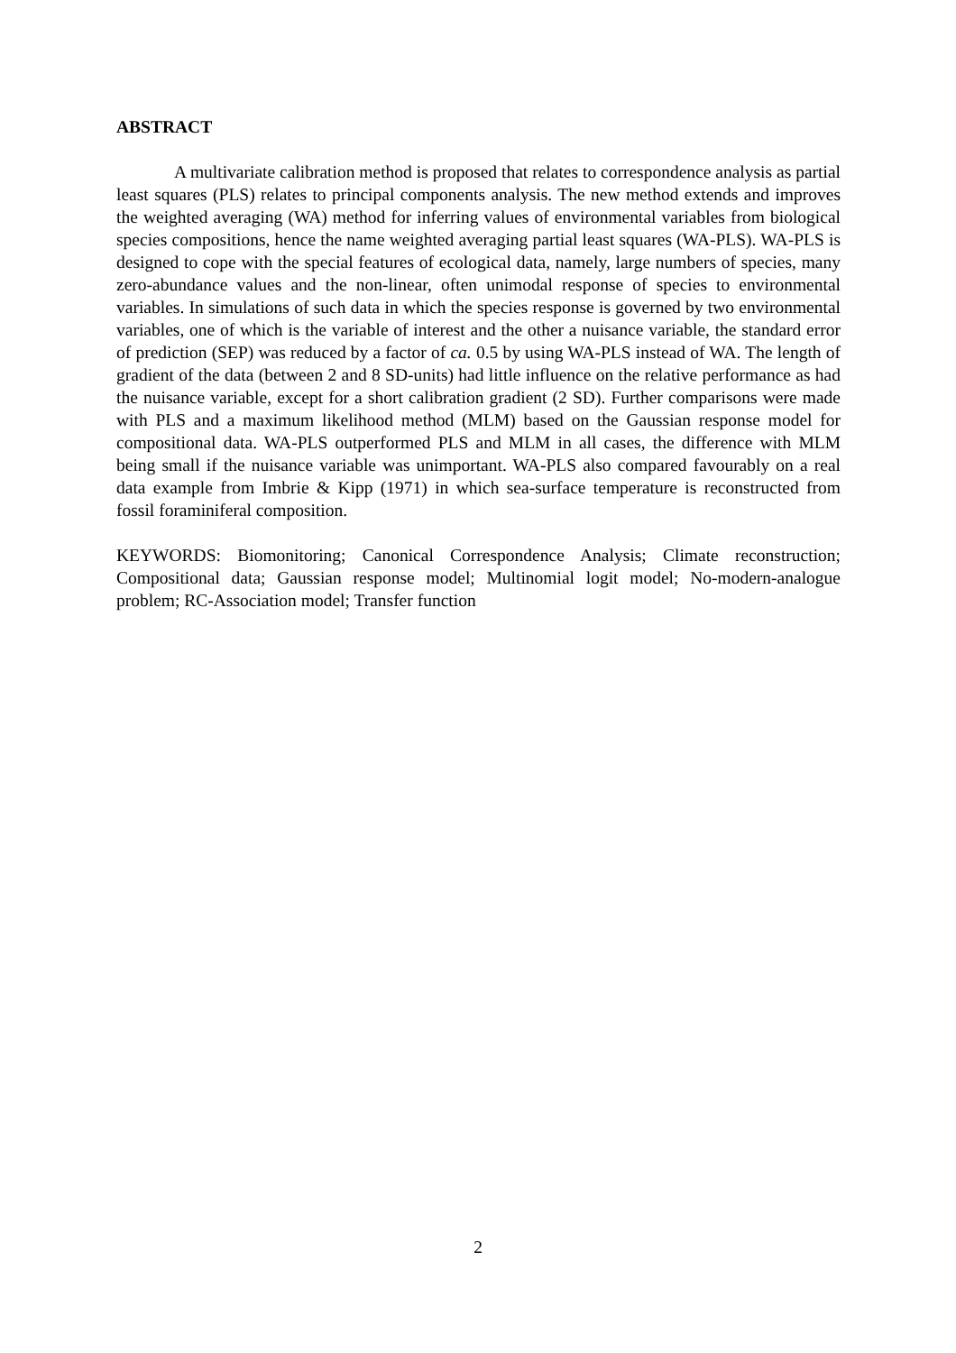ABSTRACT
A multivariate calibration method is proposed that relates to correspondence analysis as partial least squares (PLS) relates to principal components analysis. The new method extends and improves the weighted averaging (WA) method for inferring values of environmental variables from biological species compositions, hence the name weighted averaging partial least squares (WA-PLS). WA-PLS is designed to cope with the special features of ecological data, namely, large numbers of species, many zero-abundance values and the non-linear, often unimodal response of species to environmental variables. In simulations of such data in which the species response is governed by two environmental variables, one of which is the variable of interest and the other a nuisance variable, the standard error of prediction (SEP) was reduced by a factor of ca. 0.5 by using WA-PLS instead of WA. The length of gradient of the data (between 2 and 8 SD-units) had little influence on the relative performance as had the nuisance variable, except for a short calibration gradient (2 SD). Further comparisons were made with PLS and a maximum likelihood method (MLM) based on the Gaussian response model for compositional data. WA-PLS outperformed PLS and MLM in all cases, the difference with MLM being small if the nuisance variable was unimportant. WA-PLS also compared favourably on a real data example from Imbrie & Kipp (1971) in which sea-surface temperature is reconstructed from fossil foraminiferal composition.
KEYWORDS: Biomonitoring; Canonical Correspondence Analysis; Climate reconstruction; Compositional data; Gaussian response model; Multinomial logit model; No-modern-analogue problem; RC-Association model; Transfer function
2